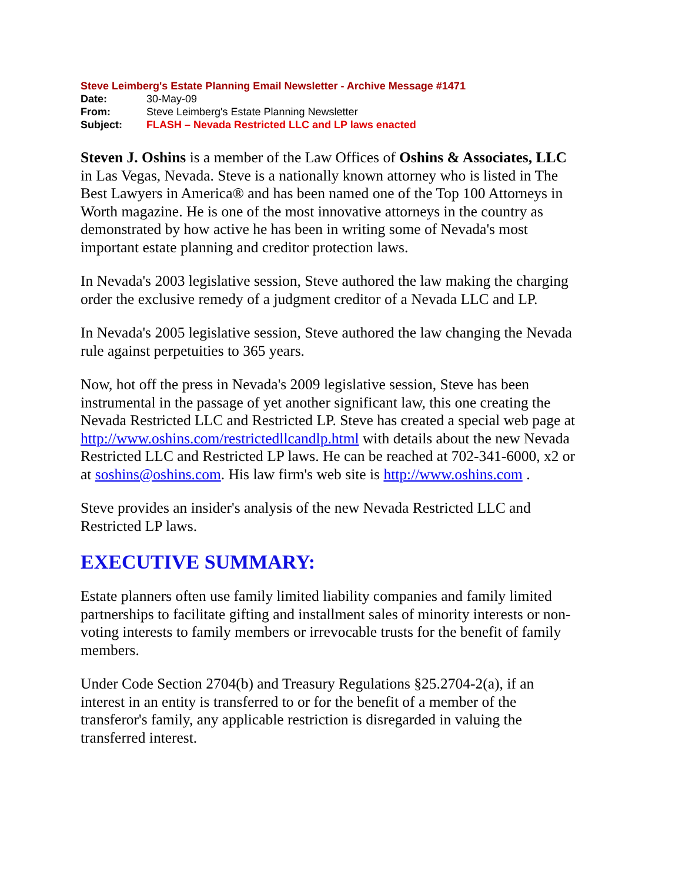Steve Leimberg's Estate Planning Email Newsletter - Archive Message #1471
| Date: | 30-May-09 |
| From: | Steve Leimberg's Estate Planning Newsletter |
| Subject: | FLASH – Nevada Restricted LLC and LP laws enacted |
Steven J. Oshins is a member of the Law Offices of Oshins & Associates, LLC in Las Vegas, Nevada. Steve is a nationally known attorney who is listed in The Best Lawyers in America® and has been named one of the Top 100 Attorneys in Worth magazine. He is one of the most innovative attorneys in the country as demonstrated by how active he has been in writing some of Nevada's most important estate planning and creditor protection laws.
In Nevada's 2003 legislative session, Steve authored the law making the charging order the exclusive remedy of a judgment creditor of a Nevada LLC and LP.
In Nevada's 2005 legislative session, Steve authored the law changing the Nevada rule against perpetuities to 365 years.
Now, hot off the press in Nevada's 2009 legislative session, Steve has been instrumental in the passage of yet another significant law, this one creating the Nevada Restricted LLC and Restricted LP. Steve has created a special web page at http://www.oshins.com/restrictedllcandlp.html with details about the new Nevada Restricted LLC and Restricted LP laws. He can be reached at 702-341-6000, x2 or at soshins@oshins.com. His law firm's web site is http://www.oshins.com .
Steve provides an insider's analysis of the new Nevada Restricted LLC and Restricted LP laws.
EXECUTIVE SUMMARY:
Estate planners often use family limited liability companies and family limited partnerships to facilitate gifting and installment sales of minority interests or non-voting interests to family members or irrevocable trusts for the benefit of family members.
Under Code Section 2704(b) and Treasury Regulations §25.2704-2(a), if an interest in an entity is transferred to or for the benefit of a member of the transferor's family, any applicable restriction is disregarded in valuing the transferred interest.